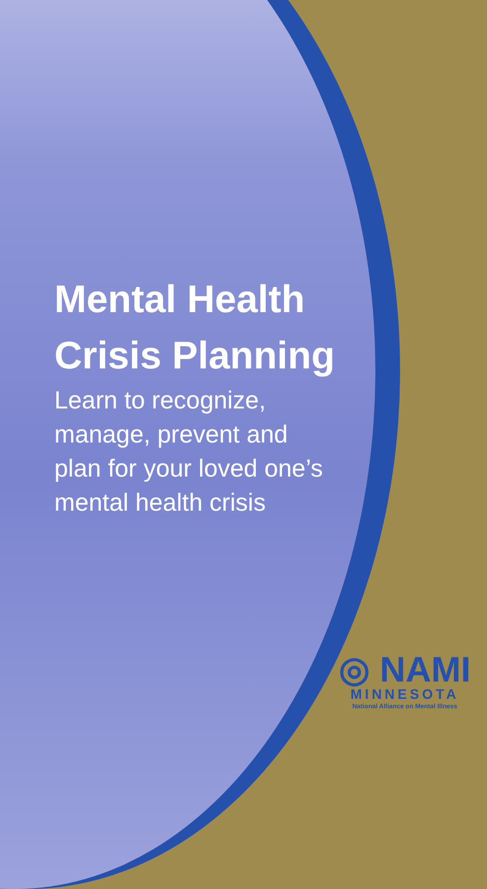Mental Health
Crisis Planning
Learn to recognize,
manage, prevent and
plan for your loved one’s
mental health crisis
◎ NAMI
MINNESOTA
National Alliance on Mental Illness